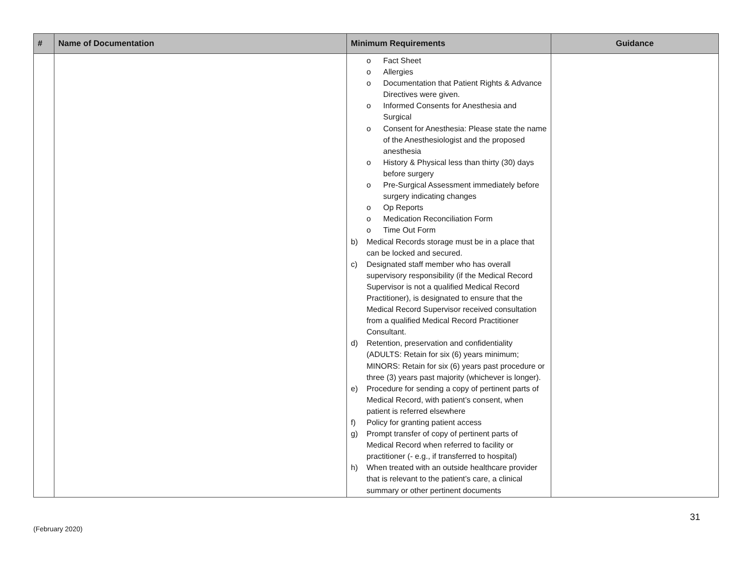| # | Name of Documentation | Minimum Requirements | Guidance |
| --- | --- | --- | --- |
| | | o Fact Sheet o Allergies o Documentation that Patient Rights & Advance Directives were given. o Informed Consents for Anesthesia and Surgical o Consent for Anesthesia: Please state the name of the Anesthesiologist and the proposed anesthesia o History & Physical less than thirty (30) days before surgery o Pre-Surgical Assessment immediately before surgery indicating changes o Op Reports o Medication Reconciliation Form o Time Out Form b) Medical Records storage must be in a place that can be locked and secured. c) Designated staff member who has overall supervisory responsibility (if the Medical Record Supervisor is not a qualified Medical Record Practitioner), is designated to ensure that the Medical Record Supervisor received consultation from a qualified Medical Record Practitioner Consultant. d) Retention, preservation and confidentiality (ADULTS: Retain for six (6) years minimum; MINORS: Retain for six (6) years past procedure or three (3) years past majority (whichever is longer). e) Procedure for sending a copy of pertinent parts of Medical Record, with patient’s consent, when patient is referred elsewhere f) Policy for granting patient access g) Prompt transfer of copy of pertinent parts of Medical Record when referred to facility or practitioner (- e.g., if transferred to hospital) h) When treated with an outside healthcare provider that is relevant to the patient’s care, a clinical summary or other pertinent documents | |
31
(February 2020)